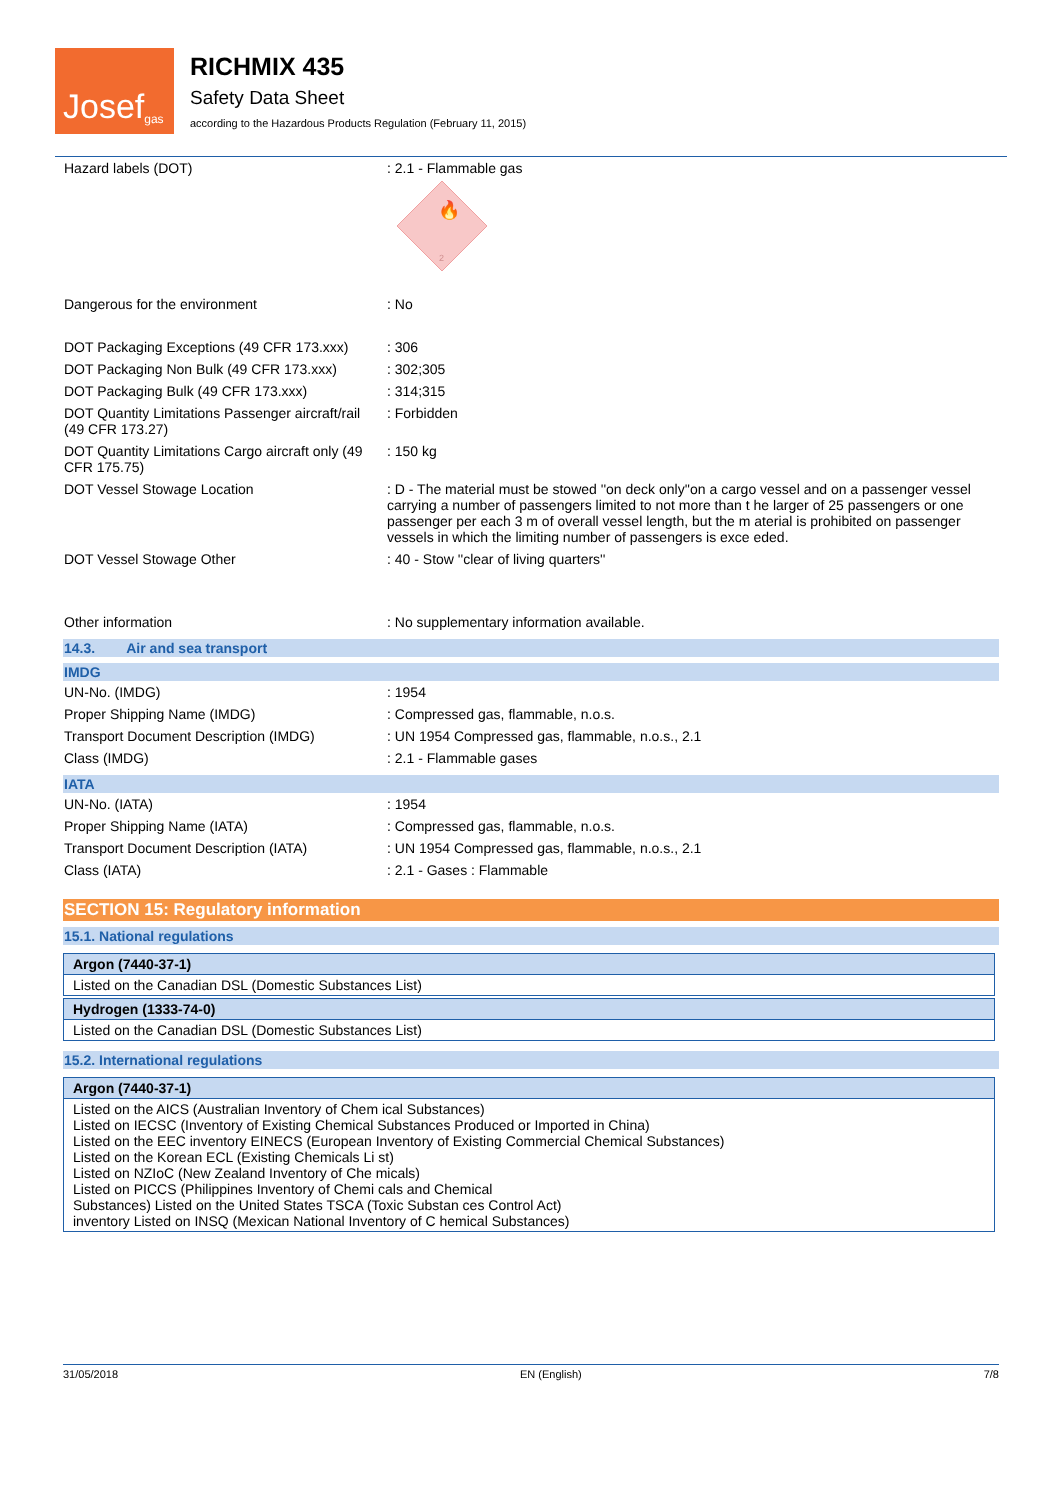Josef<sup>gas</sup>
RICHMIX 435
Safety Data Sheet
according to the Hazardous Products Regulation (February 11, 2015)
| Hazard labels (DOT) | : 2.1 - Flammable gas 🔥 2 |
| Dangerous for the environment | : No |
| DOT Packaging Exceptions (49 CFR 173.xxx) | : 306 |
| DOT Packaging Non Bulk (49 CFR 173.xxx) | : 302;305 |
| DOT Packaging Bulk (49 CFR 173.xxx) | : 314;315 |
| DOT Quantity Limitations Passenger aircraft/rail (49 CFR 173.27) | : Forbidden |
| DOT Quantity Limitations Cargo aircraft only (49 CFR 175.75) | : 150 kg |
| DOT Vessel Stowage Location | : D - The material must be stowed ''on deck only''on a cargo vessel and on a passenger vessel carrying a number of passengers limited to not more than t he larger of 25 passengers or one passenger per each 3 m of overall vessel length, but the m aterial is prohibited on passenger vessels in which the limiting number of passengers is exce eded. |
| DOT Vessel Stowage Other | : 40 - Stow ''clear of living quarters'' |
| Other information | : No supplementary information available. |
14.3. Air and sea transport
IMDG
| UN-No. (IMDG) | : 1954 |
| Proper Shipping Name (IMDG) | : Compressed gas, flammable, n.o.s. |
| Transport Document Description (IMDG) | : UN 1954 Compressed gas, flammable, n.o.s., 2.1 |
| Class (IMDG) | : 2.1 - Flammable gases |
IATA
| UN-No. (IATA) | : 1954 |
| Proper Shipping Name (IATA) | : Compressed gas, flammable, n.o.s. |
| Transport Document Description (IATA) | : UN 1954 Compressed gas, flammable, n.o.s., 2.1 |
| Class (IATA) | : 2.1 - Gases : Flammable |
SECTION 15: Regulatory information
15.1. National regulations
Argon (7440-37-1)
Listed on the Canadian DSL (Domestic Substances List)
Hydrogen (1333-74-0)
Listed on the Canadian DSL (Domestic Substances List)
15.2. International regulations
Argon (7440-37-1)
Listed on the AICS (Australian Inventory of Chem ical Substances)
Listed on IECSC (Inventory of Existing Chemical Substances Produced or Imported in China)
Listed on the EEC inventory EINECS (European Inventory of Existing Commercial Chemical Substances)
Listed on the Korean ECL (Existing Chemicals Li st)
Listed on NZIoC (New Zealand Inventory of Che micals)
Listed on PICCS (Philippines Inventory of Chemi cals and Chemical
Substances) Listed on the United States TSCA (Toxic Substan ces Control Act)
inventory Listed on INSQ (Mexican National Inventory of C hemical Substances)
31/05/2018 EN (English) 7/8